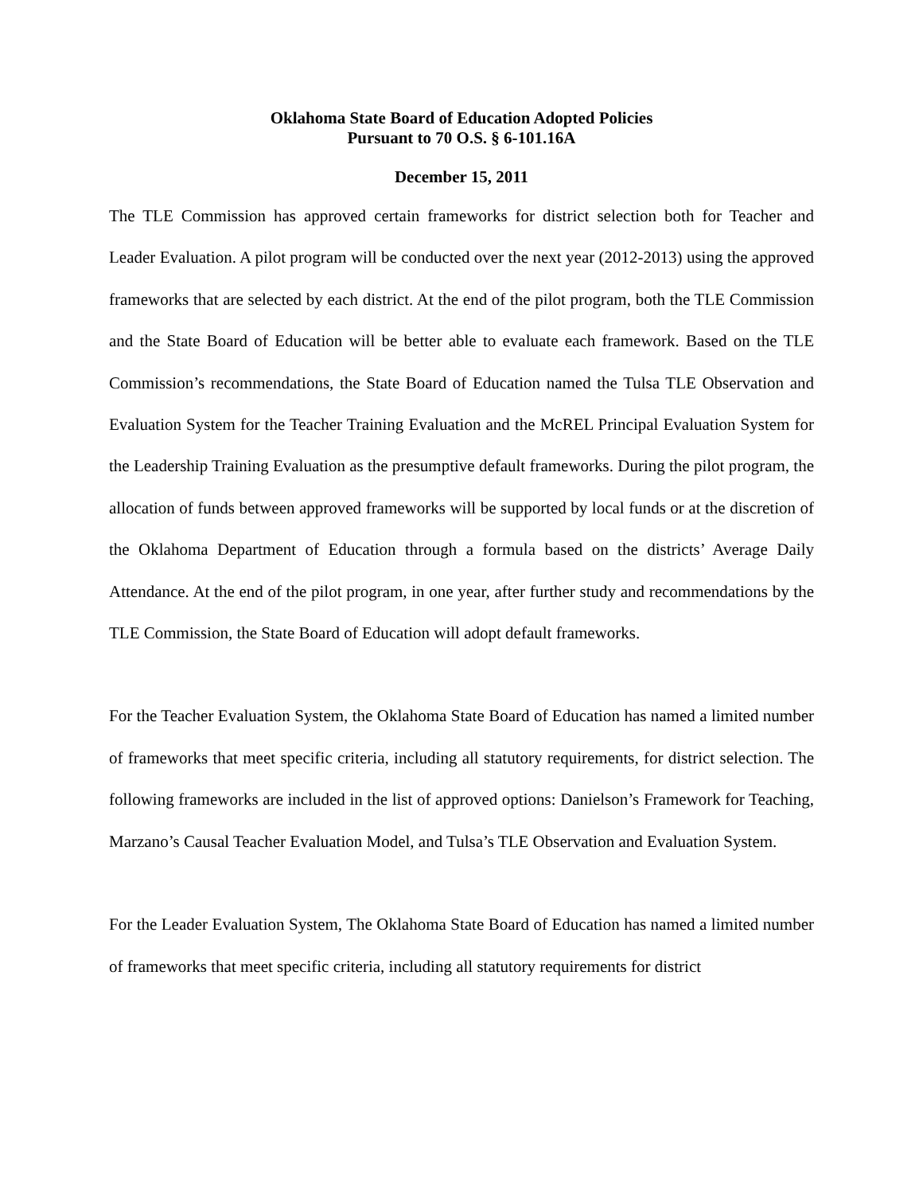Oklahoma State Board of Education Adopted Policies
Pursuant to 70 O.S. § 6-101.16A
December 15, 2011
The TLE Commission has approved certain frameworks for district selection both for Teacher and Leader Evaluation. A pilot program will be conducted over the next year (2012-2013) using the approved frameworks that are selected by each district. At the end of the pilot program, both the TLE Commission and the State Board of Education will be better able to evaluate each framework. Based on the TLE Commission’s recommendations, the State Board of Education named the Tulsa TLE Observation and Evaluation System for the Teacher Training Evaluation and the McREL Principal Evaluation System for the Leadership Training Evaluation as the presumptive default frameworks. During the pilot program, the allocation of funds between approved frameworks will be supported by local funds or at the discretion of the Oklahoma Department of Education through a formula based on the districts’ Average Daily Attendance. At the end of the pilot program, in one year, after further study and recommendations by the TLE Commission, the State Board of Education will adopt default frameworks.
For the Teacher Evaluation System, the Oklahoma State Board of Education has named a limited number of frameworks that meet specific criteria, including all statutory requirements, for district selection. The following frameworks are included in the list of approved options: Danielson’s Framework for Teaching, Marzano’s Causal Teacher Evaluation Model, and Tulsa’s TLE Observation and Evaluation System.
For the Leader Evaluation System, The Oklahoma State Board of Education has named a limited number of frameworks that meet specific criteria, including all statutory requirements for district